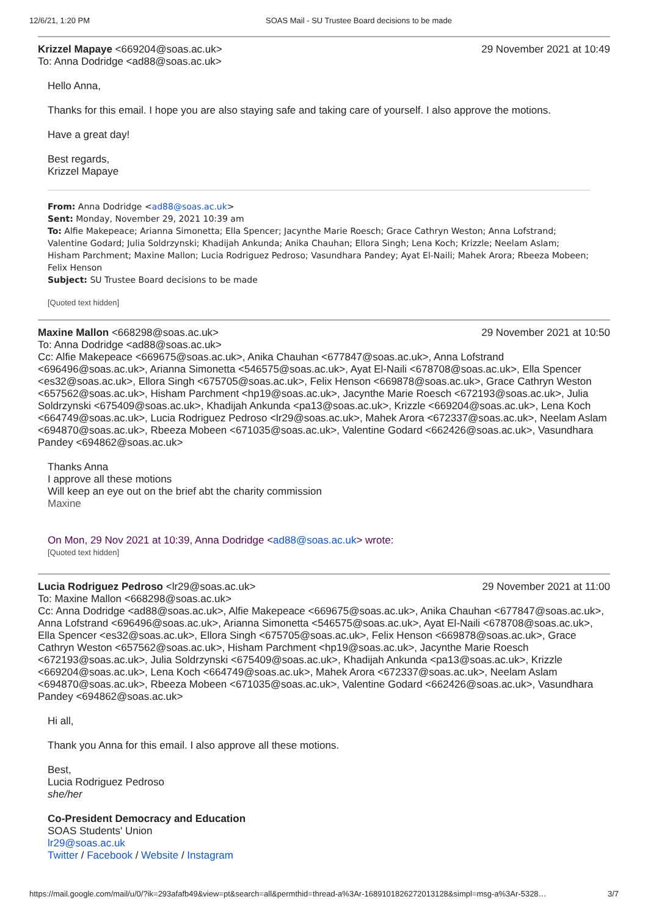12/6/21, 1:20 PM SOAS Mail - SU Trustee Board decisions to be made
Krizzel Mapaye <669204@soas.ac.uk> 29 November 2021 at 10:49
To: Anna Dodridge <ad88@soas.ac.uk>
Hello Anna,
Thanks for this email. I hope you are also staying safe and taking care of yourself. I also approve the motions.
Have a great day!
Best regards,
Krizzel Mapaye
From: Anna Dodridge <ad88@soas.ac.uk>
Sent: Monday, November 29, 2021 10:39 am
To: Alfie Makepeace; Arianna Simonetta; Ella Spencer; Jacynthe Marie Roesch; Grace Cathryn Weston; Anna Lofstrand; Valentine Godard; Julia Soldrzynski; Khadijah Ankunda; Anika Chauhan; Ellora Singh; Lena Koch; Krizzle; Neelam Aslam; Hisham Parchment; Maxine Mallon; Lucia Rodriguez Pedroso; Vasundhara Pandey; Ayat El-Naili; Mahek Arora; Rbeeza Mobeen; Felix Henson
Subject: SU Trustee Board decisions to be made
[Quoted text hidden]
Maxine Mallon <668298@soas.ac.uk> 29 November 2021 at 10:50
To: Anna Dodridge <ad88@soas.ac.uk>
Cc: Alfie Makepeace <669675@soas.ac.uk>, Anika Chauhan <677847@soas.ac.uk>, Anna Lofstrand <696496@soas.ac.uk>, Arianna Simonetta <546575@soas.ac.uk>, Ayat El-Naili <678708@soas.ac.uk>, Ella Spencer <es32@soas.ac.uk>, Ellora Singh <675705@soas.ac.uk>, Felix Henson <669878@soas.ac.uk>, Grace Cathryn Weston <657562@soas.ac.uk>, Hisham Parchment <hp19@soas.ac.uk>, Jacynthe Marie Roesch <672193@soas.ac.uk>, Julia Soldrzynski <675409@soas.ac.uk>, Khadijah Ankunda <pa13@soas.ac.uk>, Krizzle <669204@soas.ac.uk>, Lena Koch <664749@soas.ac.uk>, Lucia Rodriguez Pedroso <lr29@soas.ac.uk>, Mahek Arora <672337@soas.ac.uk>, Neelam Aslam <694870@soas.ac.uk>, Rbeeza Mobeen <671035@soas.ac.uk>, Valentine Godard <662426@soas.ac.uk>, Vasundhara Pandey <694862@soas.ac.uk>
Thanks Anna
I approve all these motions
Will keep an eye out on the brief abt the charity commission
Maxine
On Mon, 29 Nov 2021 at 10:39, Anna Dodridge <ad88@soas.ac.uk> wrote:
[Quoted text hidden]
Lucia Rodriguez Pedroso <lr29@soas.ac.uk> 29 November 2021 at 11:00
To: Maxine Mallon <668298@soas.ac.uk>
Cc: Anna Dodridge <ad88@soas.ac.uk>, Alfie Makepeace <669675@soas.ac.uk>, Anika Chauhan <677847@soas.ac.uk>, Anna Lofstrand <696496@soas.ac.uk>, Arianna Simonetta <546575@soas.ac.uk>, Ayat El-Naili <678708@soas.ac.uk>, Ella Spencer <es32@soas.ac.uk>, Ellora Singh <675705@soas.ac.uk>, Felix Henson <669878@soas.ac.uk>, Grace Cathryn Weston <657562@soas.ac.uk>, Hisham Parchment <hp19@soas.ac.uk>, Jacynthe Marie Roesch <672193@soas.ac.uk>, Julia Soldrzynski <675409@soas.ac.uk>, Khadijah Ankunda <pa13@soas.ac.uk>, Krizzle <669204@soas.ac.uk>, Lena Koch <664749@soas.ac.uk>, Mahek Arora <672337@soas.ac.uk>, Neelam Aslam <694870@soas.ac.uk>, Rbeeza Mobeen <671035@soas.ac.uk>, Valentine Godard <662426@soas.ac.uk>, Vasundhara Pandey <694862@soas.ac.uk>
Hi all,
Thank you Anna for this email. I also approve all these motions.
Best,
Lucia Rodriguez Pedroso
she/her
Co-President Democracy and Education
SOAS Students' Union
lr29@soas.ac.uk
Twitter / Facebook / Website / Instagram
https://mail.google.com/mail/u/0/?ik=293afafb49&view=pt&search=all&permthid=thread-a%3Ar-1689101826272013128&simpl=msg-a%3Ar-5328… 3/7